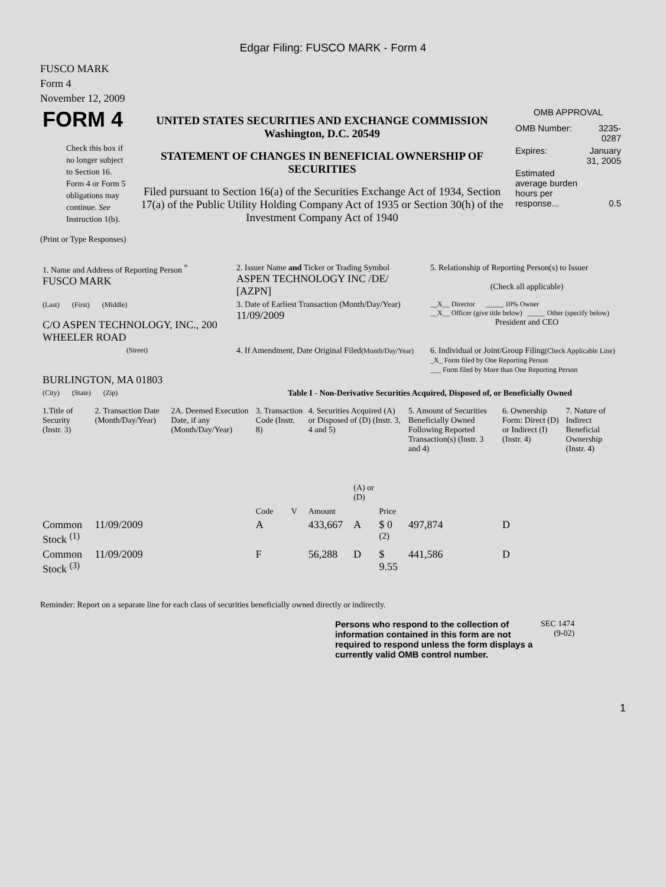Edgar Filing: FUSCO MARK - Form 4
FUSCO MARK
Form 4
November 12, 2009
| FORM 4 Check this box if no longer subject to Section 16. Form 4 or Form 5 obligations may continue. See Instruction 1(b). | UNITED STATES SECURITIES AND EXCHANGE COMMISSION Washington, D.C. 20549 STATEMENT OF CHANGES IN BENEFICIAL OWNERSHIP OF SECURITIES Filed pursuant to Section 16(a) of the Securities Exchange Act of 1934, Section 17(a) of the Public Utility Holding Company Act of 1935 or Section 30(h) of the Investment Company Act of 1940 | OMB APPROVAL / OMB Number: / 3235-0287 / / Expires: / January 31, 2005 / / Estimated average burden hours per response... / 0.5 / |
(Print or Type Responses)
| 1. Name and Address of Reporting Person <sup>*</sup> FUSCO MARK | 2. Issuer Name and Ticker or Trading Symbol ASPEN TECHNOLOGY INC /DE/ [AZPN] | 5. Relationship of Reporting Person(s) to Issuer (Check all applicable) |
| (Last) (First) (Middle) C/O ASPEN TECHNOLOGY, INC., 200 WHEELER ROAD | 3. Date of Earliest Transaction (Month/Day/Year) 11/09/2009 | __X__ Director _____ 10% Owner __X__ Officer (give title below) _____ Other (specify below) President and CEO |
| (Street) BURLINGTON, MA 01803 | 4. If Amendment, Date Original Filed (Month/Day/Year) | 6. Individual or Joint/Group Filing (Check Applicable Line) _X_ Form filed by One Reporting Person ___ Form filed by More than One Reporting Person |
| (City) (State) (Zip) | Table I - Non-Derivative Securities Acquired, Disposed of, or Beneficially Owned | |
| 1.Title of Security (Instr. 3) | 2. Transaction Date (Month/Day/Year) | 2A. Deemed Execution Date, if any (Month/Day/Year) | 3. Transaction Code (Instr. 8) | | 4. Securities Acquired (A) or Disposed of (D) (Instr. 3, 4 and 5) | | | 5. Amount of Securities Beneficially Owned Following Reported Transaction(s) (Instr. 3 and 4) | 6. Ownership Form: Direct (D) or Indirect (I) (Instr. 4) | 7. Nature of Indirect Beneficial Ownership (Instr. 4) |
| --- | --- | --- | --- | --- | --- | --- | --- | --- | --- | --- |
| | | | Code | V | Amount | (A) or (D) | Price | | | |
| Common Stock <sup>(1)</sup> | 11/09/2009 | | A | | 433,667 | A | $ 0 <sup>(2)</sup> | 497,874 | D | |
| Common Stock <sup>(3)</sup> | 11/09/2009 | | F | | 56,288 | D | $ 9.55 | 441,586 | D | |
Reminder: Report on a separate line for each class of securities beneficially owned directly or indirectly.
| Persons who respond to the collection of information contained in this form are not required to respond unless the form displays a currently valid OMB control number. | SEC 1474 (9-02) |
1